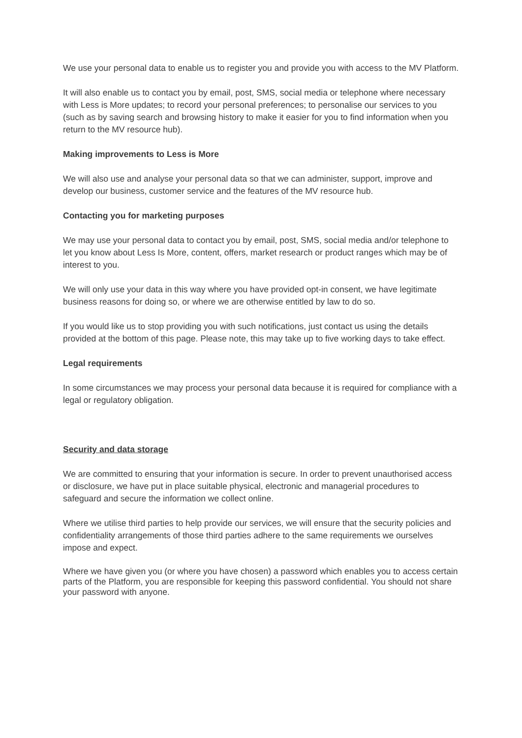We use your personal data to enable us to register you and provide you with access to the MV Platform.
It will also enable us to contact you by email, post, SMS, social media or telephone where necessary with Less is More updates; to record your personal preferences; to personalise our services to you (such as by saving search and browsing history to make it easier for you to find information when you return to the MV resource hub).
Making improvements to Less is More
We will also use and analyse your personal data so that we can administer, support, improve and develop our business, customer service and the features of the MV resource hub.
Contacting you for marketing purposes
We may use your personal data to contact you by email, post, SMS, social media and/or telephone to let you know about Less Is More, content, offers, market research or product ranges which may be of interest to you.
We will only use your data in this way where you have provided opt-in consent, we have legitimate business reasons for doing so, or where we are otherwise entitled by law to do so.
If you would like us to stop providing you with such notifications, just contact us using the details provided at the bottom of this page. Please note, this may take up to five working days to take effect.
Legal requirements
In some circumstances we may process your personal data because it is required for compliance with a legal or regulatory obligation.
Security and data storage
We are committed to ensuring that your information is secure. In order to prevent unauthorised access or disclosure, we have put in place suitable physical, electronic and managerial procedures to safeguard and secure the information we collect online.
Where we utilise third parties to help provide our services, we will ensure that the security policies and confidentiality arrangements of those third parties adhere to the same requirements we ourselves impose and expect.
Where we have given you (or where you have chosen) a password which enables you to access certain parts of the Platform, you are responsible for keeping this password confidential. You should not share your password with anyone.